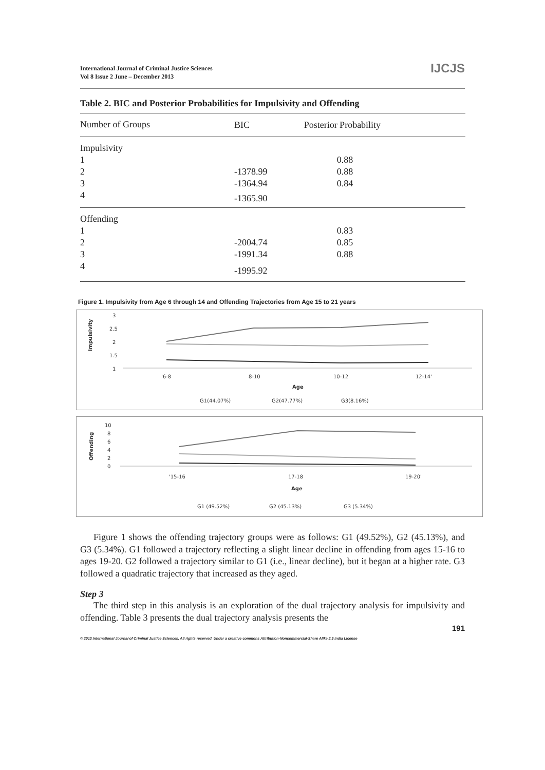International Journal of Criminal Justice Sciences
Vol 8 Issue 2 June – December 2013
IJCJS
Table 2. BIC and Posterior Probabilities for Impulsivity and Offending
| Number of Groups | BIC | Posterior Probability |
| --- | --- | --- |
| Impulsivity | | |
| 1 | | 0.88 |
| 2 | -1378.99 | 0.88 |
| 3 | -1364.94 | 0.84 |
| 4 | -1365.90 | |
| Offending | | |
| 1 | | 0.83 |
| 2 | -2004.74 | 0.85 |
| 3 | -1991.34 | 0.88 |
| 4 | -1995.92 | |
Figure 1. Impulsivity from Age 6 through 14 and Offending Trajectories from Age 15 to 21 years
3
2.5
2
1.5
1
Impulsivity
'6-8
8-10
10-12
12-14'
Age
G1(44.07%)
G2(47.77%)
G3(8.16%)
10
8
6
4
2
0
Offending
'15-16
17-18
19-20'
Age
G1 (49.52%)
G2 (45.13%)
G3 (5.34%)
Figure 1 shows the offending trajectory groups were as follows: G1 (49.52%), G2 (45.13%), and G3 (5.34%). G1 followed a trajectory reflecting a slight linear decline in offending from ages 15-16 to ages 19-20. G2 followed a trajectory similar to G1 (i.e., linear decline), but it began at a higher rate. G3 followed a quadratic trajectory that increased as they aged.
Step 3
The third step in this analysis is an exploration of the dual trajectory analysis for impulsivity and offending. Table 3 presents the dual trajectory analysis presents the
191
© 2013 International Journal of Criminal Justice Sciences. All rights reserved. Under a creative commons Attribution-Noncommercial-Share Alike 2.5 India License